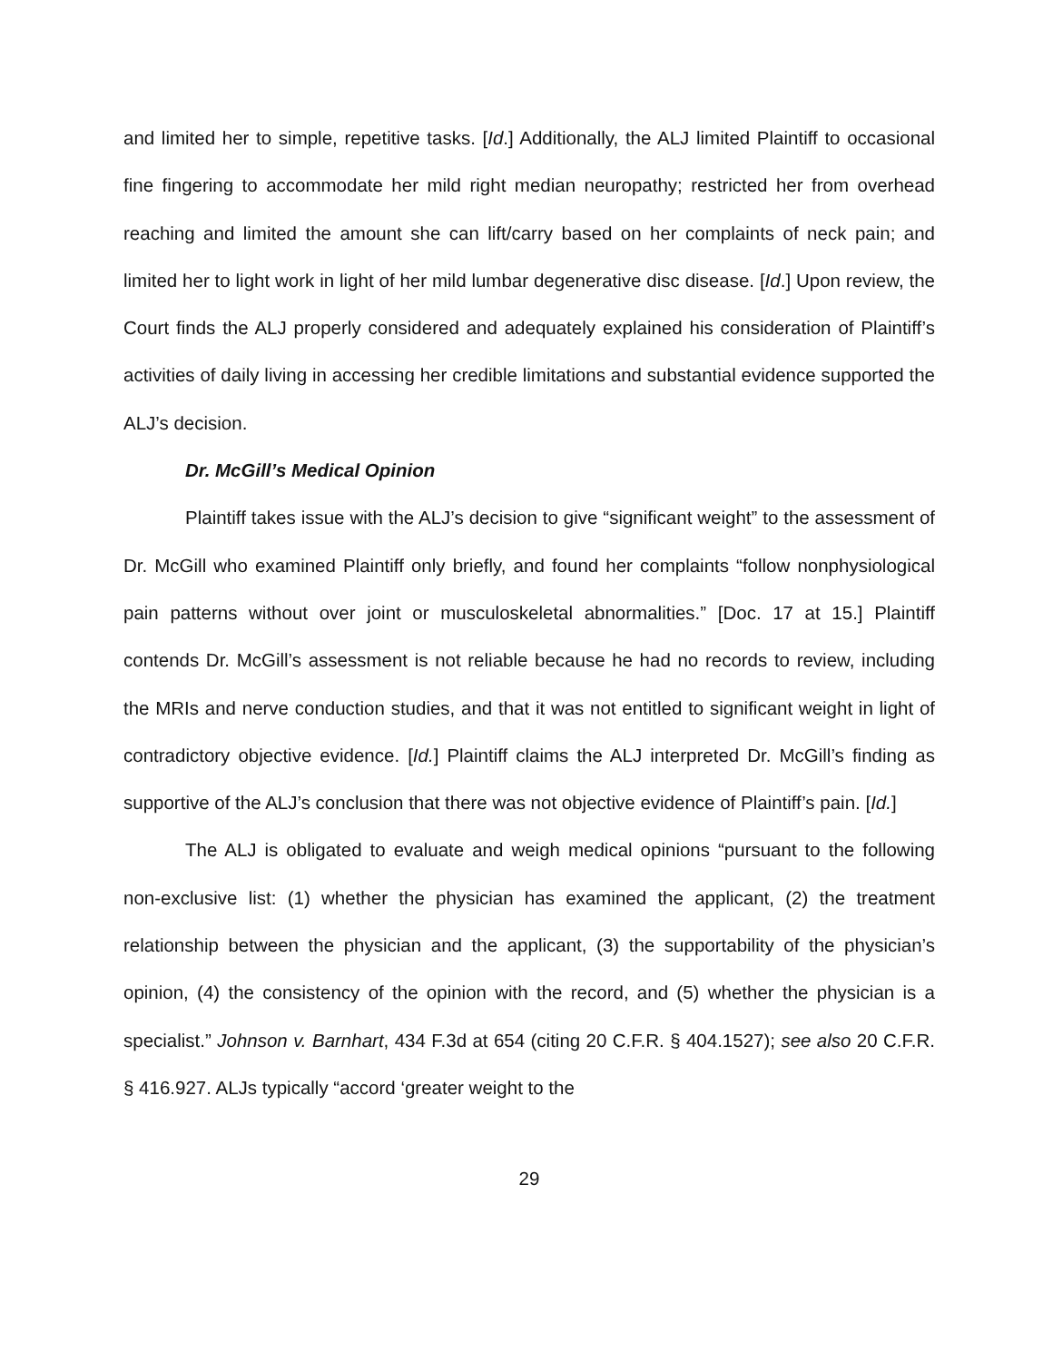and limited her to simple, repetitive tasks. [Id.] Additionally, the ALJ limited Plaintiff to occasional fine fingering to accommodate her mild right median neuropathy; restricted her from overhead reaching and limited the amount she can lift/carry based on her complaints of neck pain; and limited her to light work in light of her mild lumbar degenerative disc disease. [Id.] Upon review, the Court finds the ALJ properly considered and adequately explained his consideration of Plaintiff’s activities of daily living in accessing her credible limitations and substantial evidence supported the ALJ’s decision.
Dr. McGill’s Medical Opinion
Plaintiff takes issue with the ALJ’s decision to give “significant weight” to the assessment of Dr. McGill who examined Plaintiff only briefly, and found her complaints “follow nonphysiological pain patterns without over joint or musculoskeletal abnormalities.” [Doc. 17 at 15.] Plaintiff contends Dr. McGill’s assessment is not reliable because he had no records to review, including the MRIs and nerve conduction studies, and that it was not entitled to significant weight in light of contradictory objective evidence. [Id.] Plaintiff claims the ALJ interpreted Dr. McGill’s finding as supportive of the ALJ’s conclusion that there was not objective evidence of Plaintiff’s pain. [Id.]
The ALJ is obligated to evaluate and weigh medical opinions “pursuant to the following non-exclusive list: (1) whether the physician has examined the applicant, (2) the treatment relationship between the physician and the applicant, (3) the supportability of the physician’s opinion, (4) the consistency of the opinion with the record, and (5) whether the physician is a specialist.” Johnson v. Barnhart, 434 F.3d at 654 (citing 20 C.F.R. § 404.1527); see also 20 C.F.R. § 416.927. ALJs typically “accord ‘greater weight to the
29